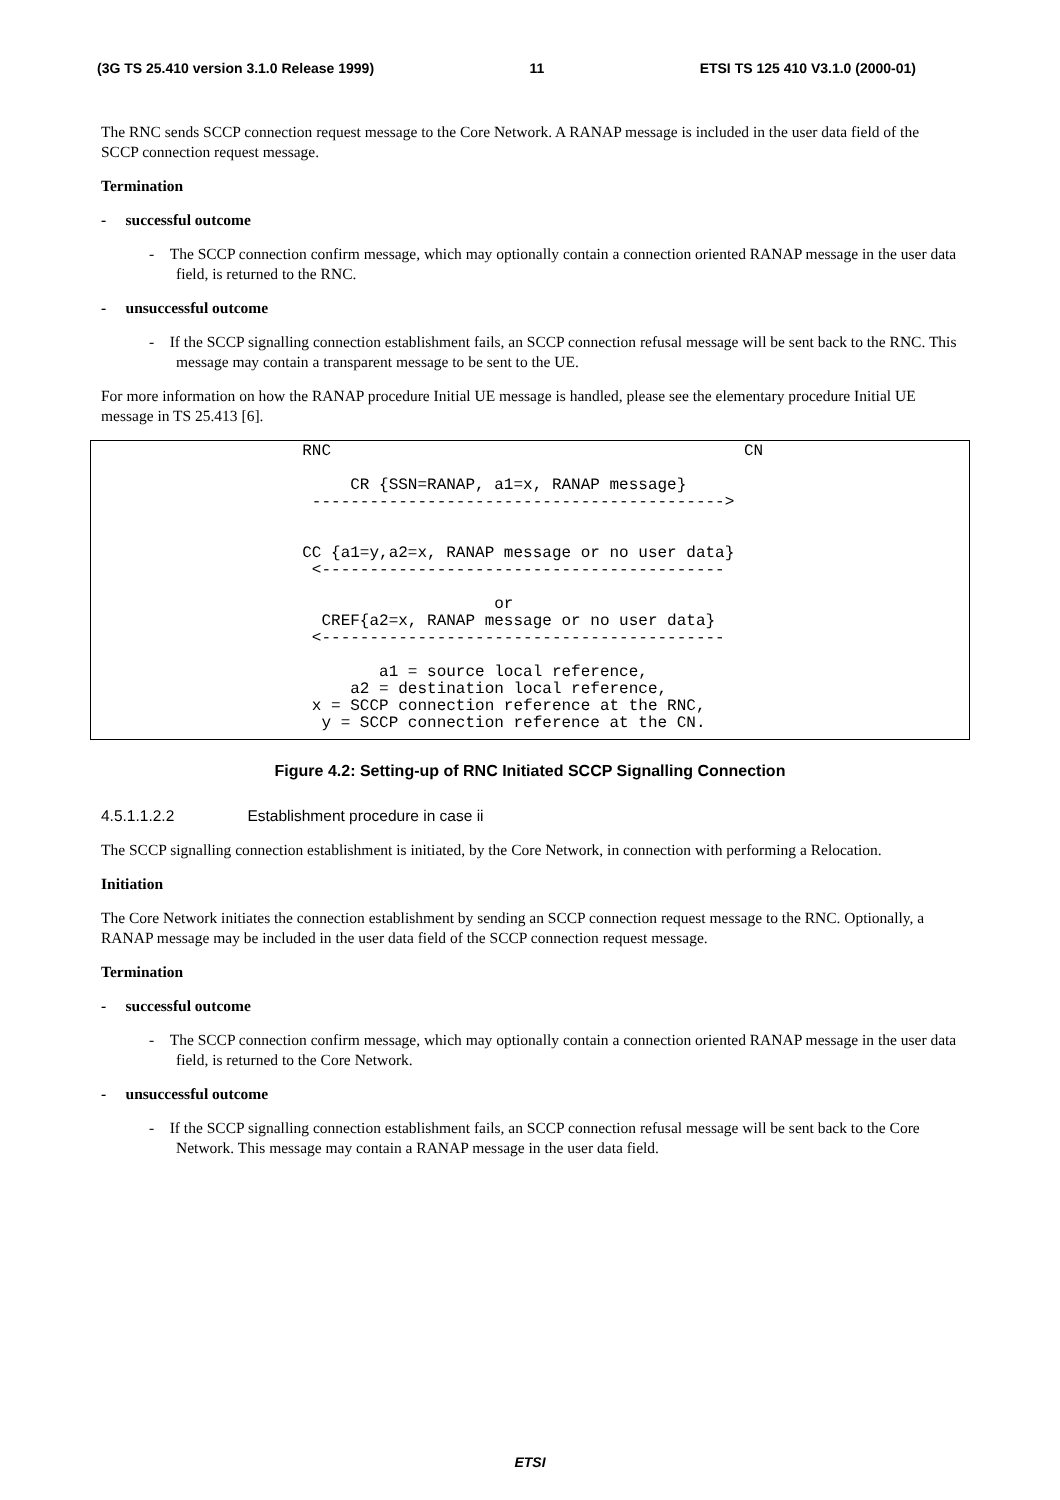(3G TS 25.410 version 3.1.0 Release 1999) 11 ETSI TS 125 410 V3.1.0 (2000-01)
The RNC sends SCCP connection request message to the Core Network. A RANAP message is included in the user data field of the SCCP connection request message.
Termination
- successful outcome
- The SCCP connection confirm message, which may optionally contain a connection oriented RANAP message in the user data field, is returned to the RNC.
- unsuccessful outcome
- If the SCCP signalling connection establishment fails, an SCCP connection refusal message will be sent back to the RNC. This message may contain a transparent message to be sent to the UE.
For more information on how the RANAP procedure Initial UE message is handled, please see the elementary procedure Initial UE message in TS 25.413 [6].
RNC CN CR {SSN=RANAP, a1=x, RANAP message} -------------------------------------------> CC {a1=y,a2=x, RANAP message or no user data} <------------------------------------------ or CREF{a2=x, RANAP message or no user data} <------------------------------------------ a1 = source local reference, a2 = destination local reference, x = SCCP connection reference at the RNC, y = SCCP connection reference at the CN.
Figure 4.2: Setting-up of RNC Initiated SCCP Signalling Connection
4.5.1.1.2.2 Establishment procedure in case ii
The SCCP signalling connection establishment is initiated, by the Core Network, in connection with performing a Relocation.
Initiation
The Core Network initiates the connection establishment by sending an SCCP connection request message to the RNC. Optionally, a RANAP message may be included in the user data field of the SCCP connection request message.
Termination
- successful outcome
- The SCCP connection confirm message, which may optionally contain a connection oriented RANAP message in the user data field, is returned to the Core Network.
- unsuccessful outcome
- If the SCCP signalling connection establishment fails, an SCCP connection refusal message will be sent back to the Core Network. This message may contain a RANAP message in the user data field.
ETSI